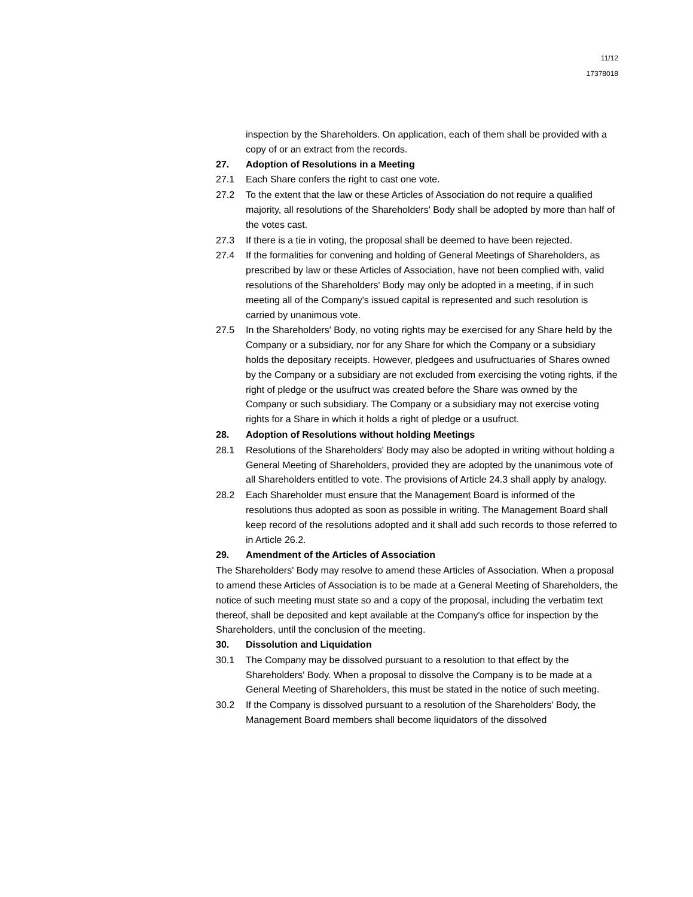11/12
17378018
inspection by the Shareholders. On application, each of them shall be provided with a copy of or an extract from the records.
27. Adoption of Resolutions in a Meeting
27.1 Each Share confers the right to cast one vote.
27.2 To the extent that the law or these Articles of Association do not require a qualified majority, all resolutions of the Shareholders' Body shall be adopted by more than half of the votes cast.
27.3 If there is a tie in voting, the proposal shall be deemed to have been rejected.
27.4 If the formalities for convening and holding of General Meetings of Shareholders, as prescribed by law or these Articles of Association, have not been complied with, valid resolutions of the Shareholders' Body may only be adopted in a meeting, if in such meeting all of the Company's issued capital is represented and such resolution is carried by unanimous vote.
27.5 In the Shareholders' Body, no voting rights may be exercised for any Share held by the Company or a subsidiary, nor for any Share for which the Company or a subsidiary holds the depositary receipts. However, pledgees and usufructuaries of Shares owned by the Company or a subsidiary are not excluded from exercising the voting rights, if the right of pledge or the usufruct was created before the Share was owned by the Company or such subsidiary. The Company or a subsidiary may not exercise voting rights for a Share in which it holds a right of pledge or a usufruct.
28. Adoption of Resolutions without holding Meetings
28.1 Resolutions of the Shareholders' Body may also be adopted in writing without holding a General Meeting of Shareholders, provided they are adopted by the unanimous vote of all Shareholders entitled to vote. The provisions of Article 24.3 shall apply by analogy.
28.2 Each Shareholder must ensure that the Management Board is informed of the resolutions thus adopted as soon as possible in writing. The Management Board shall keep record of the resolutions adopted and it shall add such records to those referred to in Article 26.2.
29. Amendment of the Articles of Association
The Shareholders' Body may resolve to amend these Articles of Association. When a proposal to amend these Articles of Association is to be made at a General Meeting of Shareholders, the notice of such meeting must state so and a copy of the proposal, including the verbatim text thereof, shall be deposited and kept available at the Company's office for inspection by the Shareholders, until the conclusion of the meeting.
30. Dissolution and Liquidation
30.1 The Company may be dissolved pursuant to a resolution to that effect by the Shareholders' Body. When a proposal to dissolve the Company is to be made at a General Meeting of Shareholders, this must be stated in the notice of such meeting.
30.2 If the Company is dissolved pursuant to a resolution of the Shareholders' Body, the Management Board members shall become liquidators of the dissolved